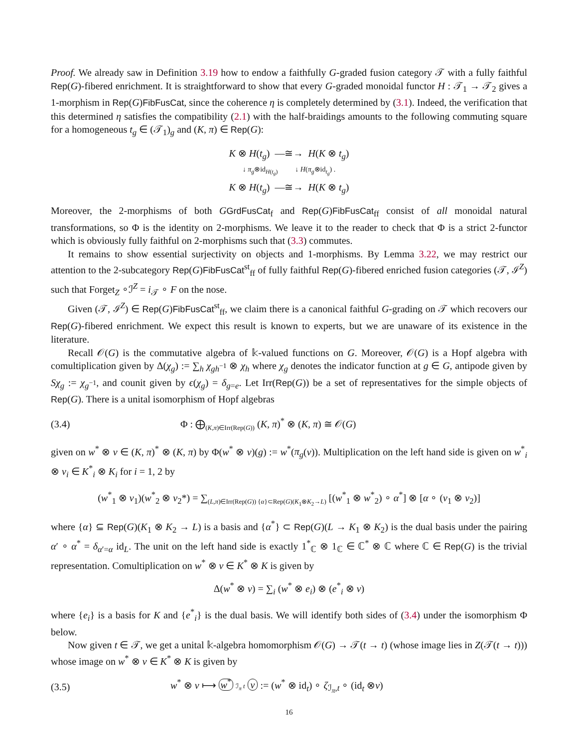Proof. We already saw in Definition 3.19 how to endow a faithfully G-graded fusion category 𝒯 with a fully faithful Rep(G)-fibered enrichment. It is straightforward to show that every G-graded monoidal functor H : 𝒯<sub>1</sub> → 𝒯<sub>2</sub> gives a 1-morphism in Rep(G)FibFusCat, since the coherence η is completely determined by (3.1). Indeed, the verification that this determined η satisfies the compatibility (2.1) with the half-braidings amounts to the following commuting square for a homogeneous t<sub>g</sub> ∈ (𝒯<sub>1</sub>)<sub>g</sub> and (K, π) ∈ Rep(G):
K ⊗ H(t<sub>g</sub>) —≅→ H(K ⊗ t<sub>g</sub>)
↓ π<sub>g</sub>⊗id<sub>H(t<sub>g</sub>)</sub> ↓ H(π<sub>g</sub>⊗id<sub>t<sub>g</sub></sub>) .
K ⊗ H(t<sub>g</sub>) —≅→ H(K ⊗ t<sub>g</sub>)
Moreover, the 2-morphisms of both GGrdFusCat<sub>f</sub> and Rep(G)FibFusCat<sub>ff</sub> consist of all monoidal natural transformations, so Φ is the identity on 2-morphisms. We leave it to the reader to check that Φ is a strict 2-functor which is obviously fully faithful on 2-morphisms such that (3.3) commutes.
It remains to show essential surjectivity on objects and 1-morphisms. By Lemma 3.22, we may restrict our attention to the 2-subcategory Rep(G)FibFusCat<sup>st</sup><sub>ff</sub> of fully faithful Rep(G)-fibered enriched fusion categories (𝒯, ℐ<sup>Z</sup>) such that Forget<sub>Z</sub> ∘ℐ<sup>Z</sup> = i<sub>𝒯</sub> ∘ F on the nose.
Given (𝒯, ℐ<sup>Z</sup>) ∈ Rep(G)FibFusCat<sup>st</sup><sub>ff</sub>, we claim there is a canonical faithful G-grading on 𝒯 which recovers our Rep(G)-fibered enrichment. We expect this result is known to experts, but we are unaware of its existence in the literature.
Recall 𝒪(G) is the commutative algebra of 𝕜-valued functions on G. Moreover, 𝒪(G) is a Hopf algebra with comultiplication given by Δ(χ<sub>g</sub>) := ∑<sub>h</sub> χ<sub>gh<sup>−1</sup></sub> ⊗ χ<sub>h</sub> where χ<sub>g</sub> denotes the indicator function at g ∈ G, antipode given by Sχ<sub>g</sub> := χ<sub>g<sup>−1</sup></sub>, and counit given by ϵ(χ<sub>g</sub>) = δ<sub>g=e</sub>. Let Irr(Rep(G)) be a set of representatives for the simple objects of Rep(G). There is a unital isomorphism of Hopf algebras
(3.4) Φ : ⨁<sub>(K,π)∈Irr(Rep(G))</sub> (K, π)<sup>*</sup> ⊗ (K, π) ≅ 𝒪(G)
given on w<sup>*</sup> ⊗ v ∈ (K, π)<sup>*</sup> ⊗ (K, π) by Φ(w<sup>*</sup> ⊗ v)(g) := w<sup>*</sup>(π<sub>g</sub>(v)). Multiplication on the left hand side is given on w<sup>*</sup><sub>i</sub> ⊗ v<sub>i</sub> ∈ K<sup>*</sup><sub>i</sub> ⊗ K<sub>i</sub> for i = 1, 2 by
(w<sup>*</sup><sub>1</sub> ⊗ v<sub>1</sub>)(w<sup>*</sup><sub>2</sub> ⊗ v<sub>2</sub>*) = ∑<sub>(L,π)∈Irr(Rep(G)) {α}⊂Rep(G)(K<sub>1</sub>⊗K<sub>2</sub>→L)</sub> [(w<sup>*</sup><sub>1</sub> ⊗ w<sup>*</sup><sub>2</sub>) ∘ α<sup>*</sup>] ⊗ [α ∘ (v<sub>1</sub> ⊗ v<sub>2</sub>)]
where {α} ⊆ Rep(G)(K<sub>1</sub> ⊗ K<sub>2</sub> → L) is a basis and {α<sup>*</sup>} ⊂ Rep(G)(L → K<sub>1</sub> ⊗ K<sub>2</sub>) is the dual basis under the pairing α′ ∘ α<sup>*</sup> = δ<sub>α′=α</sub> id<sub>L</sub>. The unit on the left hand side is exactly 1<sup>*</sup><sub>ℂ</sub> ⊗ 1<sub>ℂ</sub> ∈ ℂ<sup>*</sup> ⊗ ℂ where ℂ ∈ Rep(G) is the trivial representation. Comultiplication on w<sup>*</sup> ⊗ v ∈ K<sup>*</sup> ⊗ K is given by
Δ(w<sup>*</sup> ⊗ v) = ∑<sub>i</sub> (w<sup>*</sup> ⊗ e<sub>i</sub>) ⊗ (e<sup>*</sup><sub>i</sub> ⊗ v)
where {e<sub>i</sub>} is a basis for K and {e<sup>*</sup><sub>i</sub>} is the dual basis. We will identify both sides of (3.4) under the isomorphism Φ below.
Now given t ∈ 𝒯, we get a unital 𝕜-algebra homomorphism 𝒪(G) → 𝒯(t → t) (whose image lies in Z(𝒯(t → t))) whose image on w<sup>*</sup> ⊗ v ∈ K<sup>*</sup> ⊗ K is given by
(3.5) w<sup>*</sup> ⊗ v ⟼ w<sup>*</sup> ℐ<sub>π</sub> t v := (w<sup>*</sup> ⊗ id<sub>t</sub>) ∘ ζ<sub>ℐ<sub>π</sub>,t</sub> ∘ (id<sub>t</sub> ⊗v)
16